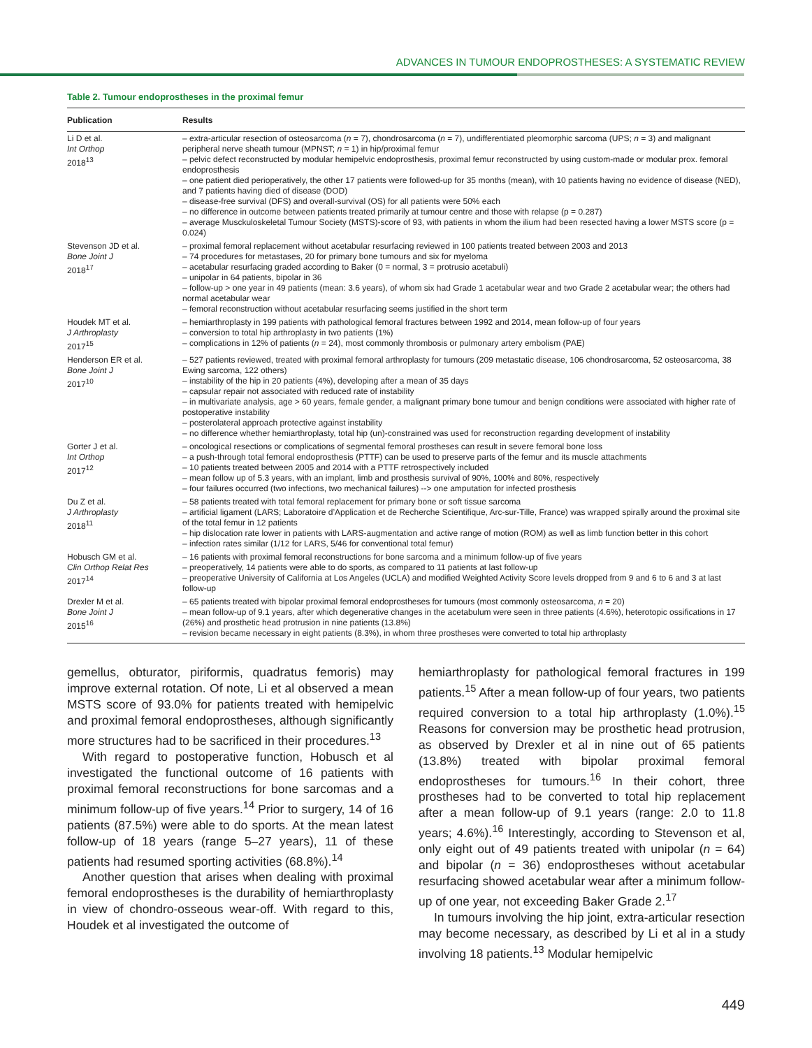ADVANCES IN TUMOUR ENDOPROSTHESES: A SYSTEMATIC REVIEW
Table 2. Tumour endoprostheses in the proximal femur
| Publication | Results |
| --- | --- |
| Li D et al. Int Orthop 2018<sup>13</sup> | – extra-articular resection of osteosarcoma ( n = 7), chondrosarcoma ( n = 7), undifferentiated pleomorphic sarcoma (UPS; n = 3) and malignant peripheral nerve sheath tumour (MPNST; n = 1) in hip/proximal femur – pelvic defect reconstructed by modular hemipelvic endoprosthesis, proximal femur reconstructed by using custom-made or modular prox. femoral endoprosthesis – one patient died perioperatively, the other 17 patients were followed-up for 35 months (mean), with 10 patients having no evidence of disease (NED), and 7 patients having died of disease (DOD) – disease-free survival (DFS) and overall-survival (OS) for all patients were 50% each – no difference in outcome between patients treated primarily at tumour centre and those with relapse (p = 0.287) – average Musckuloskeletal Tumour Society (MSTS)-score of 93, with patients in whom the ilium had been resected having a lower MSTS score (p = 0.024) |
| Stevenson JD et al. Bone Joint J 2018<sup>17</sup> | – proximal femoral replacement without acetabular resurfacing reviewed in 100 patients treated between 2003 and 2013 – 74 procedures for metastases, 20 for primary bone tumours and six for myeloma – acetabular resurfacing graded according to Baker (0 = normal, 3 = protrusio acetabuli) – unipolar in 64 patients, bipolar in 36 – follow-up > one year in 49 patients (mean: 3.6 years), of whom six had Grade 1 acetabular wear and two Grade 2 acetabular wear; the others had normal acetabular wear – femoral reconstruction without acetabular resurfacing seems justified in the short term |
| Houdek MT et al. J Arthroplasty 2017<sup>15</sup> | – hemiarthroplasty in 199 patients with pathological femoral fractures between 1992 and 2014, mean follow-up of four years – conversion to total hip arthroplasty in two patients (1%) – complications in 12% of patients ( n = 24), most commonly thrombosis or pulmonary artery embolism (PAE) |
| Henderson ER et al. Bone Joint J 2017<sup>10</sup> | – 527 patients reviewed, treated with proximal femoral arthroplasty for tumours (209 metastatic disease, 106 chondrosarcoma, 52 osteosarcoma, 38 Ewing sarcoma, 122 others) – instability of the hip in 20 patients (4%), developing after a mean of 35 days – capsular repair not associated with reduced rate of instability – in multivariate analysis, age > 60 years, female gender, a malignant primary bone tumour and benign conditions were associated with higher rate of postoperative instability – posterolateral approach protective against instability – no difference whether hemiarthroplasty, total hip (un)-constrained was used for reconstruction regarding development of instability |
| Gorter J et al. Int Orthop 2017<sup>12</sup> | – oncological resections or complications of segmental femoral prostheses can result in severe femoral bone loss – a push-through total femoral endoprosthesis (PTTF) can be used to preserve parts of the femur and its muscle attachments – 10 patients treated between 2005 and 2014 with a PTTF retrospectively included – mean follow up of 5.3 years, with an implant, limb and prosthesis survival of 90%, 100% and 80%, respectively – four failures occurred (two infections, two mechanical failures) --> one amputation for infected prosthesis |
| Du Z et al. J Arthroplasty 2018<sup>11</sup> | – 58 patients treated with total femoral replacement for primary bone or soft tissue sarcoma – artificial ligament (LARS; Laboratoire d’Application et de Recherche Scientifique, Arc-sur-Tille, France) was wrapped spirally around the proximal site of the total femur in 12 patients – hip dislocation rate lower in patients with LARS-augmentation and active range of motion (ROM) as well as limb function better in this cohort – infection rates similar (1/12 for LARS, 5/46 for conventional total femur) |
| Hobusch GM et al. Clin Orthop Relat Res 2017<sup>14</sup> | – 16 patients with proximal femoral reconstructions for bone sarcoma and a minimum follow-up of five years – preoperatively, 14 patients were able to do sports, as compared to 11 patients at last follow-up – preoperative University of California at Los Angeles (UCLA) and modified Weighted Activity Score levels dropped from 9 and 6 to 6 and 3 at last follow-up |
| Drexler M et al. Bone Joint J 2015<sup>16</sup> | – 65 patients treated with bipolar proximal femoral endoprostheses for tumours (most commonly osteosarcoma, n = 20) – mean follow-up of 9.1 years, after which degenerative changes in the acetabulum were seen in three patients (4.6%), heterotopic ossifications in 17 (26%) and prosthetic head protrusion in nine patients (13.8%) – revision became necessary in eight patients (8.3%), in whom three prostheses were converted to total hip arthroplasty |
gemellus, obturator, piriformis, quadratus femoris) may improve external rotation. Of note, Li et al observed a mean MSTS score of 93.0% for patients treated with hemipelvic and proximal femoral endoprostheses, although significantly more structures had to be sacrificed in their procedures.<sup>13</sup>
With regard to postoperative function, Hobusch et al investigated the functional outcome of 16 patients with proximal femoral reconstructions for bone sarcomas and a minimum follow-up of five years.<sup>14</sup> Prior to surgery, 14 of 16 patients (87.5%) were able to do sports. At the mean latest follow-up of 18 years (range 5–27 years), 11 of these patients had resumed sporting activities (68.8%).<sup>14</sup>
Another question that arises when dealing with proximal femoral endoprostheses is the durability of hemiarthroplasty in view of chondro-osseous wear-off. With regard to this, Houdek et al investigated the outcome of
hemiarthroplasty for pathological femoral fractures in 199 patients.<sup>15</sup> After a mean follow-up of four years, two patients required conversion to a total hip arthroplasty (1.0%).<sup>15</sup> Reasons for conversion may be prosthetic head protrusion, as observed by Drexler et al in nine out of 65 patients (13.8%) treated with bipolar proximal femoral endoprostheses for tumours.<sup>16</sup> In their cohort, three prostheses had to be converted to total hip replacement after a mean follow-up of 9.1 years (range: 2.0 to 11.8 years; 4.6%).<sup>16</sup> Interestingly, according to Stevenson et al, only eight out of 49 patients treated with unipolar (n = 64) and bipolar (n = 36) endoprostheses without acetabular resurfacing showed acetabular wear after a minimum follow-up of one year, not exceeding Baker Grade 2.<sup>17</sup>
In tumours involving the hip joint, extra-articular resection may become necessary, as described by Li et al in a study involving 18 patients.<sup>13</sup> Modular hemipelvic
449